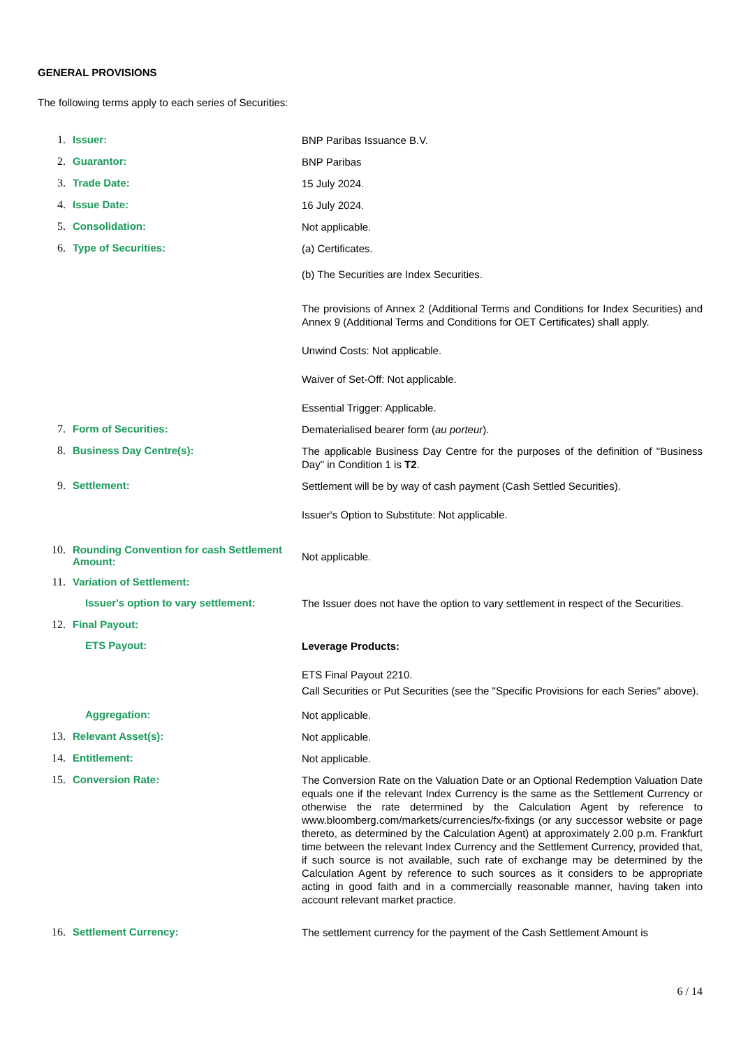GENERAL PROVISIONS
The following terms apply to each series of Securities:
1. Issuer:
BNP Paribas Issuance B.V.
2. Guarantor:
BNP Paribas
3. Trade Date:
15 July 2024.
4. Issue Date:
16 July 2024.
5. Consolidation:
Not applicable.
6. Type of Securities:
(a) Certificates.
(b) The Securities are Index Securities.
The provisions of Annex 2 (Additional Terms and Conditions for Index Securities) and Annex 9 (Additional Terms and Conditions for OET Certificates) shall apply.
Unwind Costs: Not applicable.
Waiver of Set-Off: Not applicable.
Essential Trigger: Applicable.
7. Form of Securities:
Dematerialised bearer form (au porteur).
8. Business Day Centre(s):
The applicable Business Day Centre for the purposes of the definition of "Business Day" in Condition 1 is T2.
9. Settlement:
Settlement will be by way of cash payment (Cash Settled Securities).
Issuer's Option to Substitute: Not applicable.
10. Rounding Convention for cash Settlement Amount:
Not applicable.
11. Variation of Settlement:
Issuer's option to vary settlement:
The Issuer does not have the option to vary settlement in respect of the Securities.
12. Final Payout:
ETS Payout:
Leverage Products:
ETS Final Payout 2210.
Call Securities or Put Securities (see the "Specific Provisions for each Series" above).
Aggregation:
Not applicable.
13. Relevant Asset(s):
Not applicable.
14. Entitlement:
Not applicable.
15. Conversion Rate:
The Conversion Rate on the Valuation Date or an Optional Redemption Valuation Date equals one if the relevant Index Currency is the same as the Settlement Currency or otherwise the rate determined by the Calculation Agent by reference to www.bloomberg.com/markets/currencies/fx-fixings (or any successor website or page thereto, as determined by the Calculation Agent) at approximately 2.00 p.m. Frankfurt time between the relevant Index Currency and the Settlement Currency, provided that, if such source is not available, such rate of exchange may be determined by the Calculation Agent by reference to such sources as it considers to be appropriate acting in good faith and in a commercially reasonable manner, having taken into account relevant market practice.
16. Settlement Currency:
The settlement currency for the payment of the Cash Settlement Amount is
6 / 14